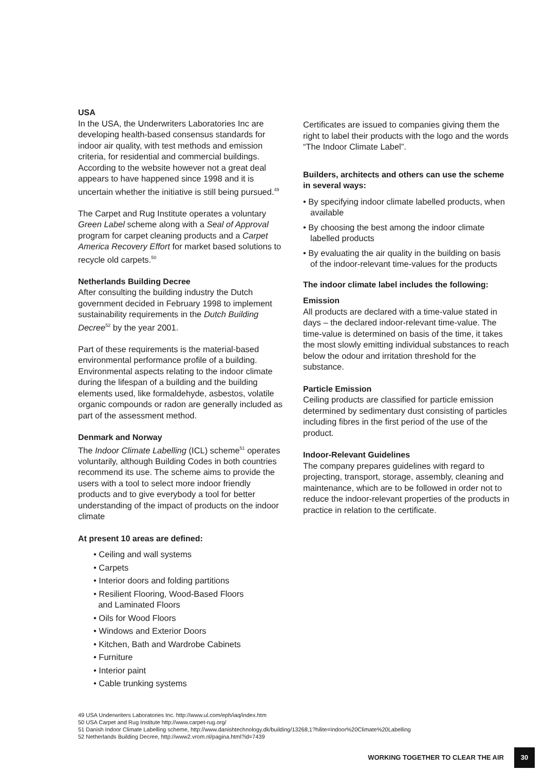USA
In the USA, the Underwriters Laboratories Inc are developing health-based consensus standards for indoor air quality, with test methods and emission criteria, for residential and commercial buildings. According to the website however not a great deal appears to have happened since 1998 and it is uncertain whether the initiative is still being pursued.<sup>49</sup>
The Carpet and Rug Institute operates a voluntary Green Label scheme along with a Seal of Approval program for carpet cleaning products and a Carpet America Recovery Effort for market based solutions to recycle old carpets.<sup>50</sup>
Netherlands Building Decree
After consulting the building industry the Dutch government decided in February 1998 to implement sustainability requirements in the Dutch Building Decree<sup>52</sup> by the year 2001.
Part of these requirements is the material-based environmental performance profile of a building. Environmental aspects relating to the indoor climate during the lifespan of a building and the building elements used, like formaldehyde, asbestos, volatile organic compounds or radon are generally included as part of the assessment method.
Denmark and Norway
The Indoor Climate Labelling (ICL) scheme<sup>51</sup> operates voluntarily, although Building Codes in both countries recommend its use. The scheme aims to provide the users with a tool to select more indoor friendly products and to give everybody a tool for better understanding of the impact of products on the indoor climate
At present 10 areas are defined:
• Ceiling and wall systems
• Carpets
• Interior doors and folding partitions
• Resilient Flooring, Wood-Based Floors
and Laminated Floors
• Oils for Wood Floors
• Windows and Exterior Doors
• Kitchen, Bath and Wardrobe Cabinets
• Furniture
• Interior paint
• Cable trunking systems
Certificates are issued to companies giving them the right to label their products with the logo and the words “The Indoor Climate Label”.
Builders, architects and others can use the scheme in several ways:
• By specifying indoor climate labelled products, when available
• By choosing the best among the indoor climate labelled products
• By evaluating the air quality in the building on basis of the indoor-relevant time-values for the products
The indoor climate label includes the following:
Emission
All products are declared with a time-value stated in days – the declared indoor-relevant time-value. The time-value is determined on basis of the time, it takes the most slowly emitting individual substances to reach below the odour and irritation threshold for the substance.
Particle Emission
Ceiling products are classified for particle emission determined by sedimentary dust consisting of particles including fibres in the first period of the use of the product.
Indoor-Relevant Guidelines
The company prepares guidelines with regard to projecting, transport, storage, assembly, cleaning and maintenance, which are to be followed in order not to reduce the indoor-relevant properties of the products in practice in relation to the certificate.
49 USA Underwriters Laboratories Inc. http://www.ul.com/eph/iaq/index.htm
50 USA Carpet and Rug Institute http://www.carpet-rug.org/
51 Danish Indoor Climate Labelling scheme, http://www.danishtechnology.dk/building/13268,1?hilite=Indoor%20Climate%20Labelling
52 Netherlands Building Decree, http://www2.vrom.nl/pagina.html?id=7439
WORKING TOGETHER TO CLEAR THE AIR 30